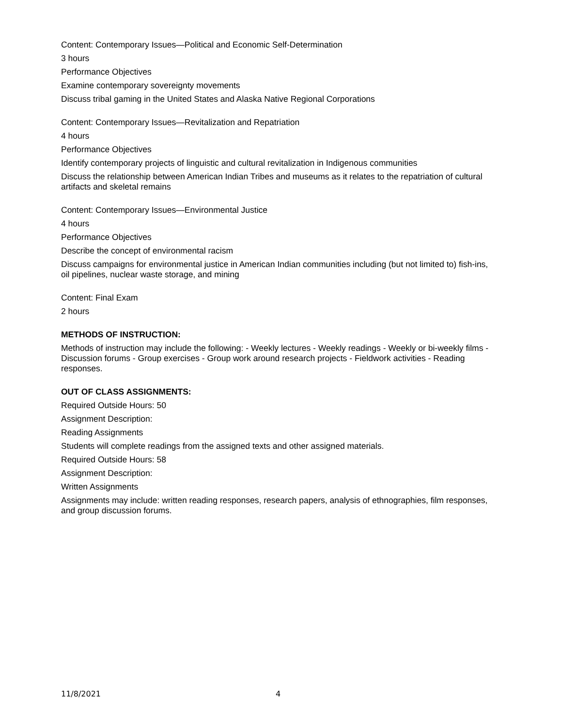Content: Contemporary Issues—Political and Economic Self-Determination
3 hours
Performance Objectives
Examine contemporary sovereignty movements
Discuss tribal gaming in the United States and Alaska Native Regional Corporations
Content: Contemporary Issues—Revitalization and Repatriation
4 hours
Performance Objectives
Identify contemporary projects of linguistic and cultural revitalization in Indigenous communities
Discuss the relationship between American Indian Tribes and museums as it relates to the repatriation of cultural artifacts and skeletal remains
Content: Contemporary Issues—Environmental Justice
4 hours
Performance Objectives
Describe the concept of environmental racism
Discuss campaigns for environmental justice in American Indian communities including (but not limited to) fish-ins, oil pipelines, nuclear waste storage, and mining
Content: Final Exam
2 hours
METHODS OF INSTRUCTION:
Methods of instruction may include the following: - Weekly lectures - Weekly readings - Weekly or bi-weekly films - Discussion forums - Group exercises - Group work around research projects - Fieldwork activities - Reading responses.
OUT OF CLASS ASSIGNMENTS:
Required Outside Hours: 50
Assignment Description:
Reading Assignments
Students will complete readings from the assigned texts and other assigned materials.
Required Outside Hours: 58
Assignment Description:
Written Assignments
Assignments may include: written reading responses, research papers, analysis of ethnographies, film responses, and group discussion forums.
11/8/2021 4